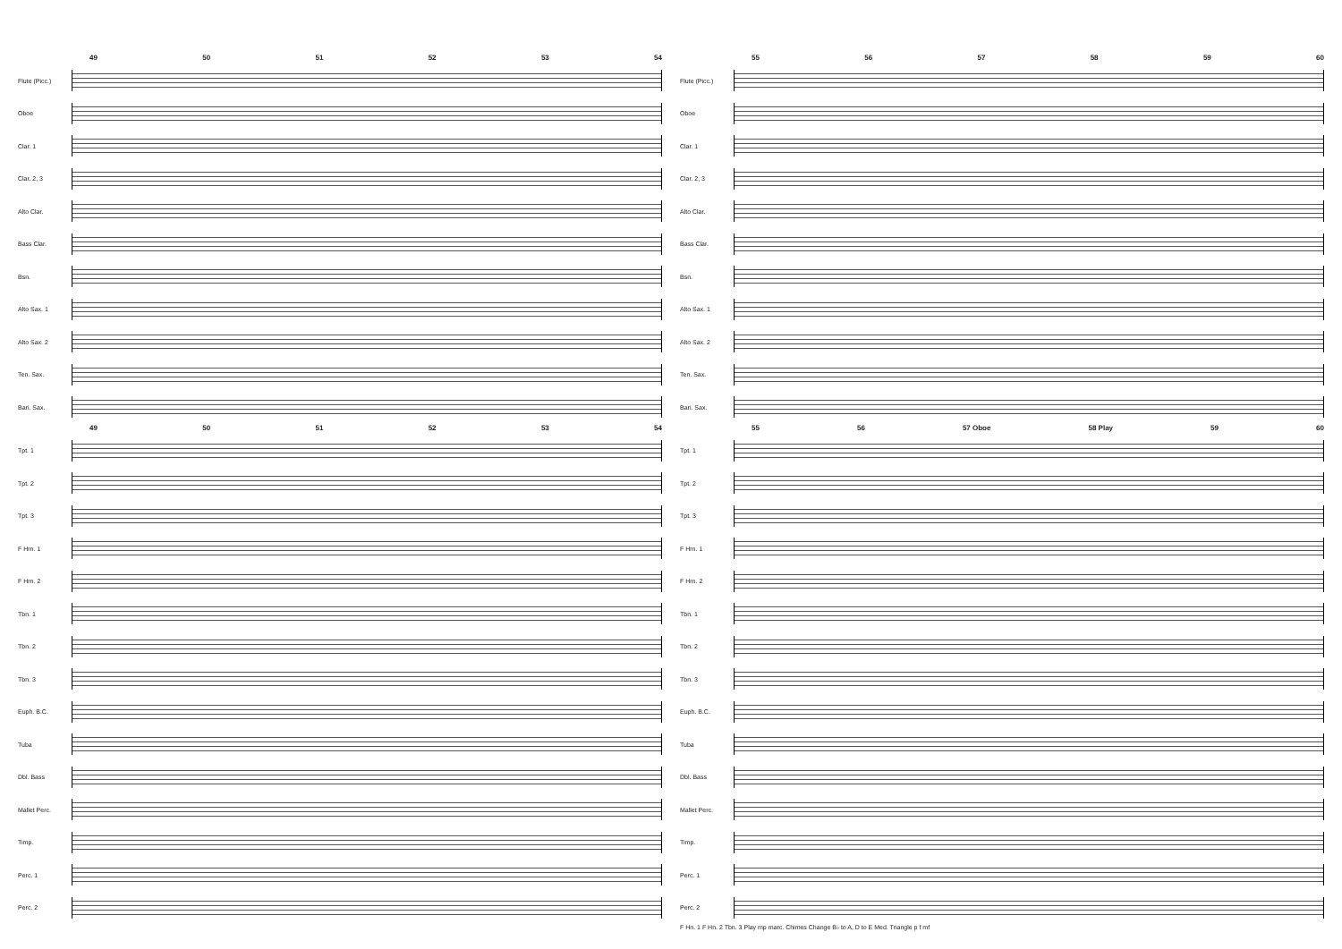49 50 51 52 53 54
Flute (Picc.)
Oboe
Clar. 1
Clar. 2, 3
Alto Clar.
Bass Clar.
Bsn.
Alto Sax. 1
Alto Sax. 2
Ten. Sax.
Bari. Sax.
49 50 51 52 53 54
Tpt. 1
Tpt. 2
Tpt. 3
F Hrn. 1
F Hrn. 2
Tbn. 1
Tbn. 2
Tbn. 3
Euph. B.C.
Tuba
Dbl. Bass
Mallet Perc.
Timp.
Perc. 1
Perc. 2
55 56 57 58 59 60
Flute (Picc.)
Oboe
Clar. 1
Clar. 2, 3
Alto Clar.
Bass Clar.
Bsn.
Alto Sax. 1
Alto Sax. 2
Ten. Sax.
Bari. Sax.
55 56 57 Oboe 58 Play 59 60
Tpt. 1
Tpt. 2
Tpt. 3
F Hrn. 1
F Hrn. 2
Tbn. 1
Tbn. 2
Tbn. 3
Euph. B.C.
Tuba
Dbl. Bass
Mallet Perc.
Timp.
Perc. 1
Perc. 2
F Hn. 1 F Hn. 2 Tbn. 3 Play mp marc. Chimes Change B♭ to A, D to E Med. Triangle p f mf